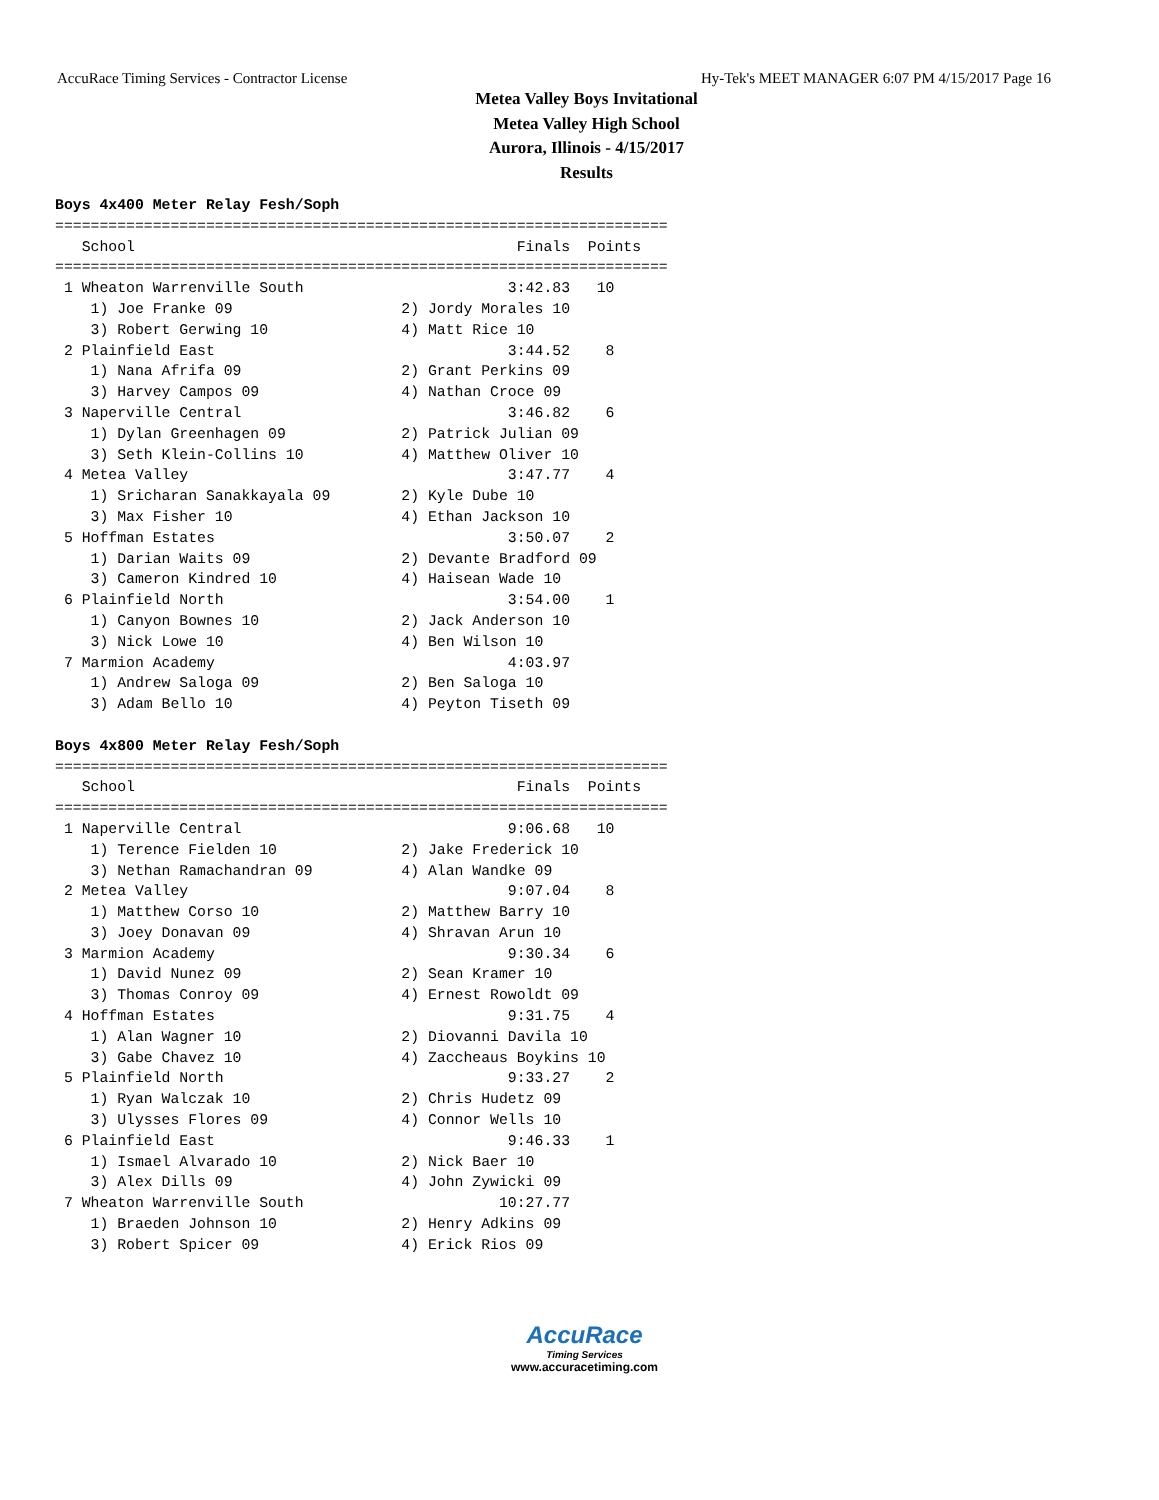AccuRace Timing Services - Contractor License Hy-Tek's MEET MANAGER 6:07 PM 4/15/2017 Page 16
Metea Valley Boys Invitational
Metea Valley High School
Aurora, Illinois - 4/15/2017
Results
Boys 4x400 Meter Relay Fesh/Soph
=====================================================================
   School                                           Finals  Points
=====================================================================
 1 Wheaton Warrenville South                       3:42.83   10
    1) Joe Franke 09                   2) Jordy Morales 10
    3) Robert Gerwing 10               4) Matt Rice 10
 2 Plainfield East                                 3:44.52    8
    1) Nana Afrifa 09                  2) Grant Perkins 09
    3) Harvey Campos 09                4) Nathan Croce 09
 3 Naperville Central                              3:46.82    6
    1) Dylan Greenhagen 09             2) Patrick Julian 09
    3) Seth Klein-Collins 10           4) Matthew Oliver 10
 4 Metea Valley                                    3:47.77    4
    1) Sricharan Sanakkayala 09        2) Kyle Dube 10
    3) Max Fisher 10                   4) Ethan Jackson 10
 5 Hoffman Estates                                 3:50.07    2
    1) Darian Waits 09                 2) Devante Bradford 09
    3) Cameron Kindred 10              4) Haisean Wade 10
 6 Plainfield North                                3:54.00    1
    1) Canyon Bownes 10                2) Jack Anderson 10
    3) Nick Lowe 10                    4) Ben Wilson 10
 7 Marmion Academy                                 4:03.97
    1) Andrew Saloga 09                2) Ben Saloga 10
    3) Adam Bello 10                   4) Peyton Tiseth 09

Boys 4x800 Meter Relay Fesh/Soph
=====================================================================
   School                                           Finals  Points
=====================================================================
 1 Naperville Central                              9:06.68   10
    1) Terence Fielden 10              2) Jake Frederick 10
    3) Nethan Ramachandran 09          4) Alan Wandke 09
 2 Metea Valley                                    9:07.04    8
    1) Matthew Corso 10                2) Matthew Barry 10
    3) Joey Donavan 09                 4) Shravan Arun 10
 3 Marmion Academy                                 9:30.34    6
    1) David Nunez 09                  2) Sean Kramer 10
    3) Thomas Conroy 09                4) Ernest Rowoldt 09
 4 Hoffman Estates                                 9:31.75    4
    1) Alan Wagner 10                  2) Diovanni Davila 10
    3) Gabe Chavez 10                  4) Zaccheaus Boykins 10
 5 Plainfield North                                9:33.27    2
    1) Ryan Walczak 10                 2) Chris Hudetz 09
    3) Ulysses Flores 09               4) Connor Wells 10
 6 Plainfield East                                 9:46.33    1
    1) Ismael Alvarado 10              2) Nick Baer 10
    3) Alex Dills 09                   4) John Zywicki 09
 7 Wheaton Warrenville South                      10:27.77
    1) Braeden Johnson 10              2) Henry Adkins 09
    3) Robert Spicer 09                4) Erick Rios 09
AccuRace
Timing Services
www.accuracetiming.com